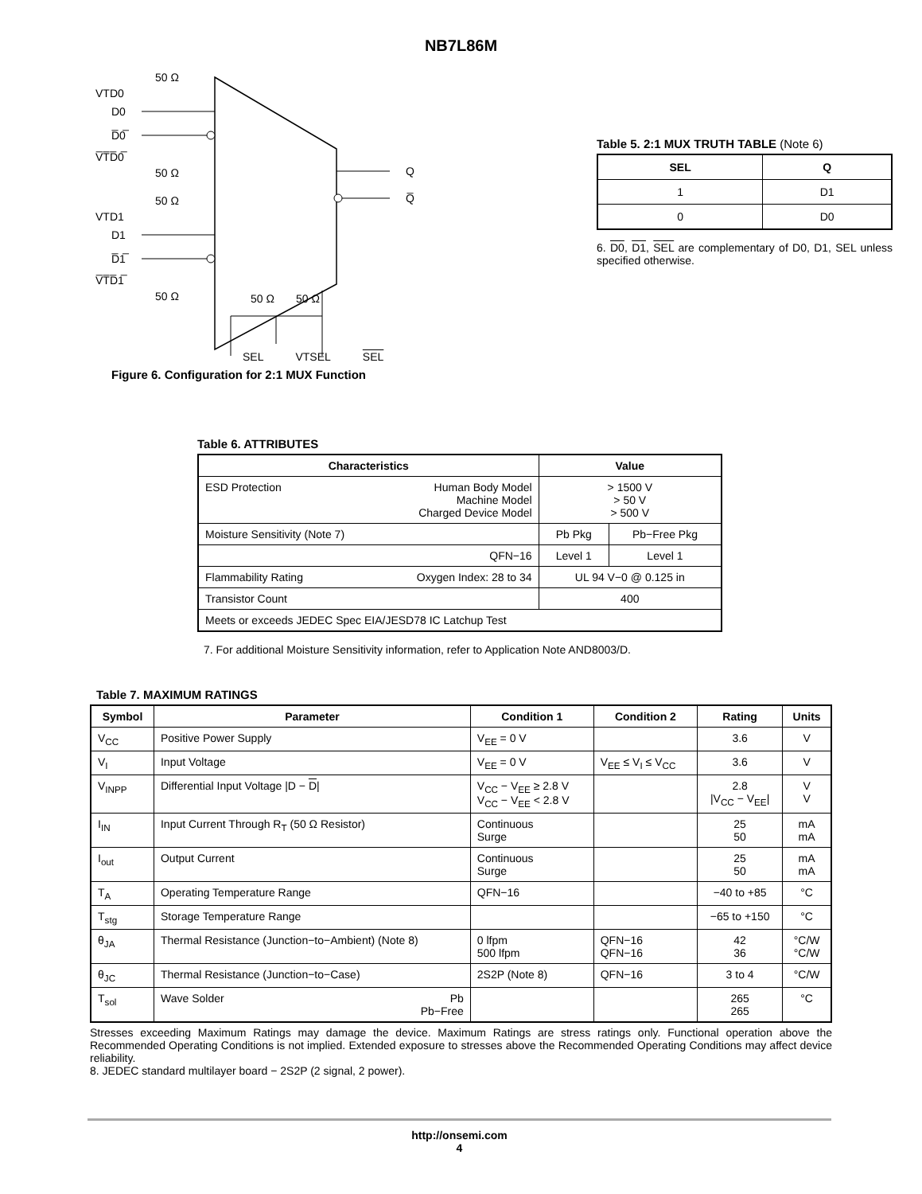NB7L86M
VTD0
D0
D̅0̅
V̅T̅D̅0̅
50 Ω
50 Ω
VTD1
D1
D̅1̅
V̅T̅D̅1̅
50 Ω
50 Ω
Q
Q̅
50 Ω
50 Ω
SEL VTSEL SEL
Figure 6. Configuration for 2:1 MUX Function
Table 5. 2:1 MUX TRUTH TABLE (Note 6)
| SEL | Q |
| --- | --- |
| 1 | D1 |
| 0 | D0 |
6. D0, D1, SEL are complementary of D0, D1, SEL unless specified otherwise.
Table 6. ATTRIBUTES
| Characteristics | | Value | |
| --- | --- | --- | --- |
| ESD Protection | Human Body Model Machine Model Charged Device Model | > 1500 V > 50 V > 500 V | |
| Moisture Sensitivity (Note 7) | | Pb Pkg | Pb−Free Pkg |
| QFN−16 | | Level 1 | Level 1 |
| Flammability Rating | Oxygen Index: 28 to 34 | UL 94 V−0 @ 0.125 in | |
| Transistor Count | | 400 | |
| Meets or exceeds JEDEC Spec EIA/JESD78 IC Latchup Test | | | |
7. For additional Moisture Sensitivity information, refer to Application Note AND8003/D.
Table 7. MAXIMUM RATINGS
| Symbol | Parameter | Condition 1 | Condition 2 | Rating | Units |
| --- | --- | --- | --- | --- | --- |
| V<sub>CC</sub> | Positive Power Supply | V<sub>EE</sub> = 0 V | | 3.6 | V |
| V<sub>I</sub> | Input Voltage | V<sub>EE</sub> = 0 V | V<sub>EE</sub> ≤ V<sub>I</sub> ≤ V<sub>CC</sub> | 3.6 | V |
| V<sub>INPP</sub> | Differential Input Voltage /D − D / | V<sub>CC</sub> − V<sub>EE</sub> ≥ 2.8 V V<sub>CC</sub> − V<sub>EE</sub> < 2.8 V | | 2.8 /V<sub>CC</sub> − V<sub>EE</sub>/ | V V |
| I<sub>IN</sub> | Input Current Through R<sub>T</sub> (50 Ω Resistor) | Continuous Surge | | 25 50 | mA mA |
| I<sub>out</sub> | Output Current | Continuous Surge | | 25 50 | mA mA |
| T<sub>A</sub> | Operating Temperature Range | QFN−16 | | −40 to +85 | °C |
| T<sub>stg</sub> | Storage Temperature Range | | | −65 to +150 | °C |
| θ<sub>JA</sub> | Thermal Resistance (Junction−to−Ambient) (Note 8) | 0 lfpm 500 lfpm | QFN−16 QFN−16 | 42 36 | °C/W °C/W |
| θ<sub>JC</sub> | Thermal Resistance (Junction−to−Case) | 2S2P (Note 8) | QFN−16 | 3 to 4 | °C/W |
| T<sub>sol</sub> | Wave Solder Pb Pb−Free | | | 265 265 | °C |
Stresses exceeding Maximum Ratings may damage the device. Maximum Ratings are stress ratings only. Functional operation above the Recommended Operating Conditions is not implied. Extended exposure to stresses above the Recommended Operating Conditions may affect device reliability.
8. JEDEC standard multilayer board − 2S2P (2 signal, 2 power).
http://onsemi.com
4